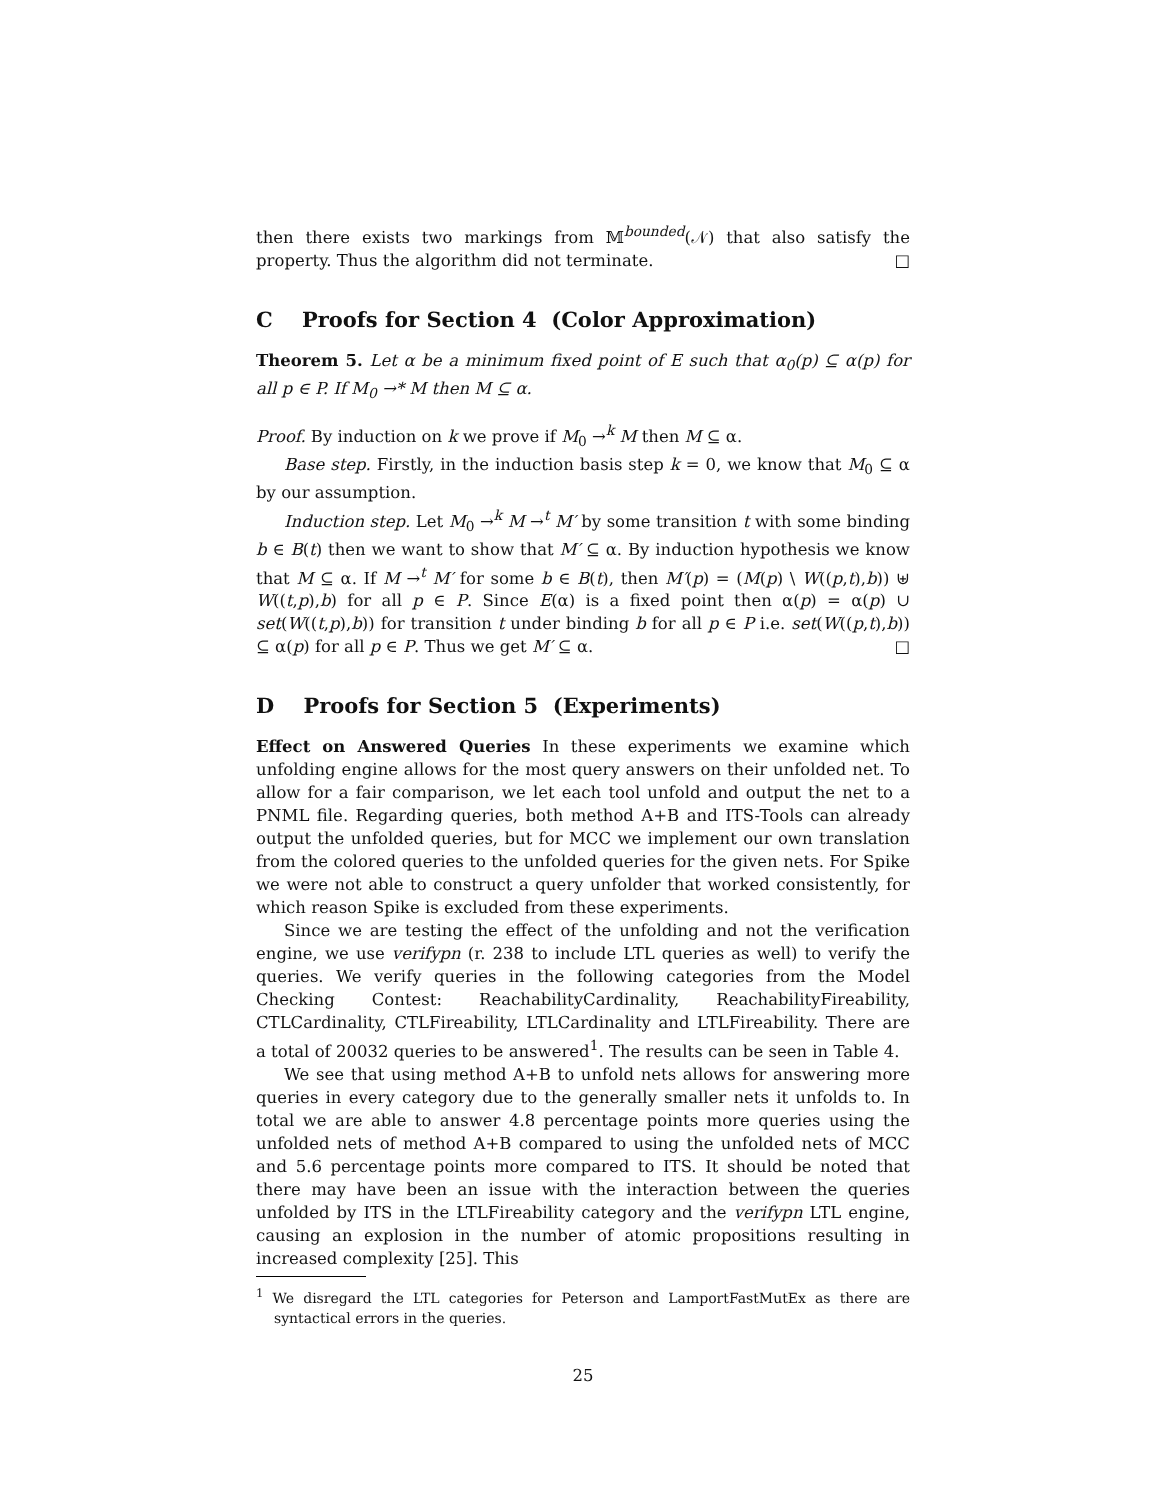then there exists two markings from 𝕄<sup>bounded</sup>(𝒩) that also satisfy the property. Thus the algorithm did not terminate. □
C Proofs for Section 4 (Color Approximation)
Theorem 5. Let α be a minimum fixed point of E such that α<sub>0</sub>(p) ⊆ α(p) for all p ∈ P. If M<sub>0</sub> →* M then M ⊆ α.
Proof. By induction on k we prove if M<sub>0</sub> →<sup>k</sup> M then M ⊆ α.
Base step. Firstly, in the induction basis step k = 0, we know that M<sub>0</sub> ⊆ α by our assumption.
Induction step. Let M<sub>0</sub> →<sup>k</sup> M →<sup>t</sup> M′ by some transition t with some binding b ∈ B(t) then we want to show that M′ ⊆ α. By induction hypothesis we know that M ⊆ α. If M →<sup>t</sup> M′ for some b ∈ B(t), then M′(p) = (M(p) \ W((p,t),b)) ⊎ W((t,p),b) for all p ∈ P. Since E(α) is a fixed point then α(p) = α(p) ∪ set(W((t,p),b)) for transition t under binding b for all p ∈ P i.e. set(W((p,t),b)) ⊆ α(p) for all p ∈ P. Thus we get M′ ⊆ α. □
D Proofs for Section 5 (Experiments)
Effect on Answered Queries In these experiments we examine which unfolding engine allows for the most query answers on their unfolded net. To allow for a fair comparison, we let each tool unfold and output the net to a PNML file. Regarding queries, both method A+B and ITS-Tools can already output the unfolded queries, but for MCC we implement our own translation from the colored queries to the unfolded queries for the given nets. For Spike we were not able to construct a query unfolder that worked consistently, for which reason Spike is excluded from these experiments.
Since we are testing the effect of the unfolding and not the verification engine, we use verifypn (r. 238 to include LTL queries as well) to verify the queries. We verify queries in the following categories from the Model Checking Contest: ReachabilityCardinality, ReachabilityFireability, CTLCardinality, CTLFireability, LTLCardinality and LTLFireability. There are a total of 20032 queries to be answered<sup>1</sup>. The results can be seen in Table 4.
We see that using method A+B to unfold nets allows for answering more queries in every category due to the generally smaller nets it unfolds to. In total we are able to answer 4.8 percentage points more queries using the unfolded nets of method A+B compared to using the unfolded nets of MCC and 5.6 percentage points more compared to ITS. It should be noted that there may have been an issue with the interaction between the queries unfolded by ITS in the LTLFireability category and the verifypn LTL engine, causing an explosion in the number of atomic propositions resulting in increased complexity [25]. This
<sup>1</sup> We disregard the LTL categories for Peterson and LamportFastMutEx as there are syntactical errors in the queries.
25